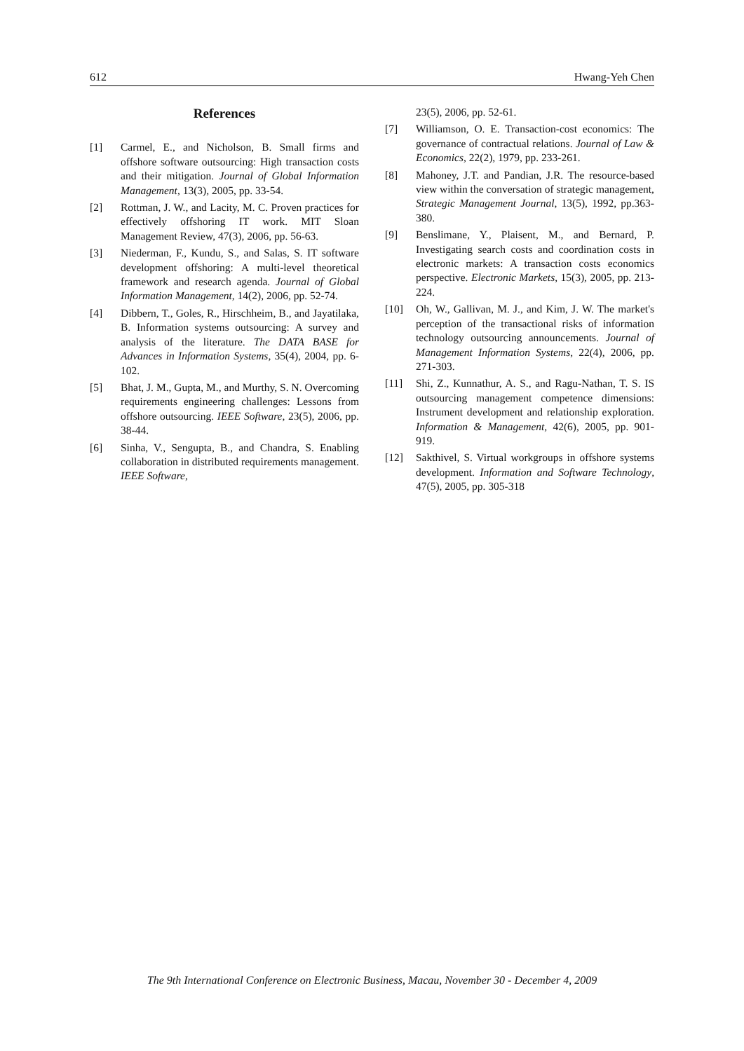612 Hwang-Yeh Chen
References
[1] Carmel, E., and Nicholson, B. Small firms and offshore software outsourcing: High transaction costs and their mitigation. Journal of Global Information Management, 13(3), 2005, pp. 33-54.
[2] Rottman, J. W., and Lacity, M. C. Proven practices for effectively offshoring IT work. MIT Sloan Management Review, 47(3), 2006, pp. 56-63.
[3] Niederman, F., Kundu, S., and Salas, S. IT software development offshoring: A multi-level theoretical framework and research agenda. Journal of Global Information Management, 14(2), 2006, pp. 52-74.
[4] Dibbern, T., Goles, R., Hirschheim, B., and Jayatilaka, B. Information systems outsourcing: A survey and analysis of the literature. The DATA BASE for Advances in Information Systems, 35(4), 2004, pp. 6-102.
[5] Bhat, J. M., Gupta, M., and Murthy, S. N. Overcoming requirements engineering challenges: Lessons from offshore outsourcing. IEEE Software, 23(5), 2006, pp. 38-44.
[6] Sinha, V., Sengupta, B., and Chandra, S. Enabling collaboration in distributed requirements management. IEEE Software,
23(5), 2006, pp. 52-61.
[7] Williamson, O. E. Transaction-cost economics: The governance of contractual relations. Journal of Law & Economics, 22(2), 1979, pp. 233-261.
[8] Mahoney, J.T. and Pandian, J.R. The resource-based view within the conversation of strategic management, Strategic Management Journal, 13(5), 1992, pp.363-380.
[9] Benslimane, Y., Plaisent, M., and Bernard, P. Investigating search costs and coordination costs in electronic markets: A transaction costs economics perspective. Electronic Markets, 15(3), 2005, pp. 213-224.
[10] Oh, W., Gallivan, M. J., and Kim, J. W. The market's perception of the transactional risks of information technology outsourcing announcements. Journal of Management Information Systems, 22(4), 2006, pp. 271-303.
[11] Shi, Z., Kunnathur, A. S., and Ragu-Nathan, T. S. IS outsourcing management competence dimensions: Instrument development and relationship exploration. Information & Management, 42(6), 2005, pp. 901-919.
[12] Sakthivel, S. Virtual workgroups in offshore systems development. Information and Software Technology, 47(5), 2005, pp. 305-318
The 9th International Conference on Electronic Business, Macau, November 30 - December 4, 2009